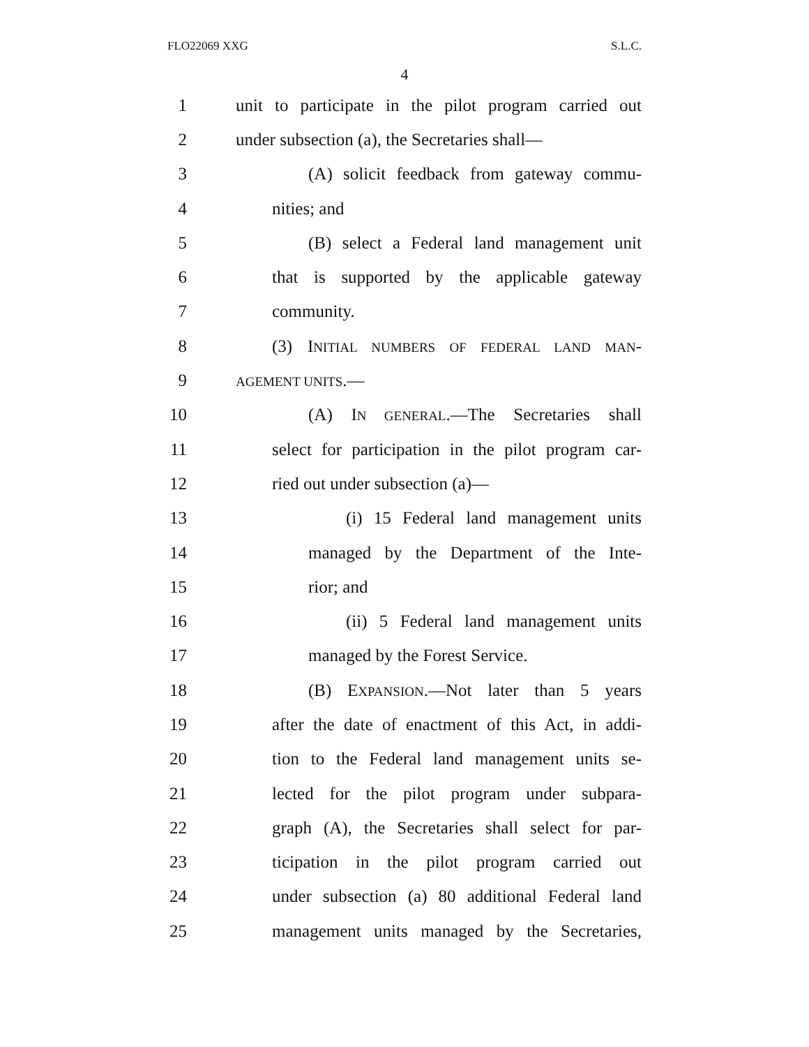FLO22069 XXG S.L.C.
4
1 unit to participate in the pilot program carried out
2 under subsection (a), the Secretaries shall—
3 (A) solicit feedback from gateway commu-
4 nities; and
5 (B) select a Federal land management unit
6 that is supported by the applicable gateway
7 community.
8 (3) INITIAL NUMBERS OF FEDERAL LAND MAN-
9 AGEMENT UNITS.—
10 (A) IN GENERAL.—The Secretaries shall
11 select for participation in the pilot program car-
12 ried out under subsection (a)—
13 (i) 15 Federal land management units
14 managed by the Department of the Inte-
15 rior; and
16 (ii) 5 Federal land management units
17 managed by the Forest Service.
18 (B) EXPANSION.—Not later than 5 years
19 after the date of enactment of this Act, in addi-
20 tion to the Federal land management units se-
21 lected for the pilot program under subpara-
22 graph (A), the Secretaries shall select for par-
23 ticipation in the pilot program carried out
24 under subsection (a) 80 additional Federal land
25 management units managed by the Secretaries,